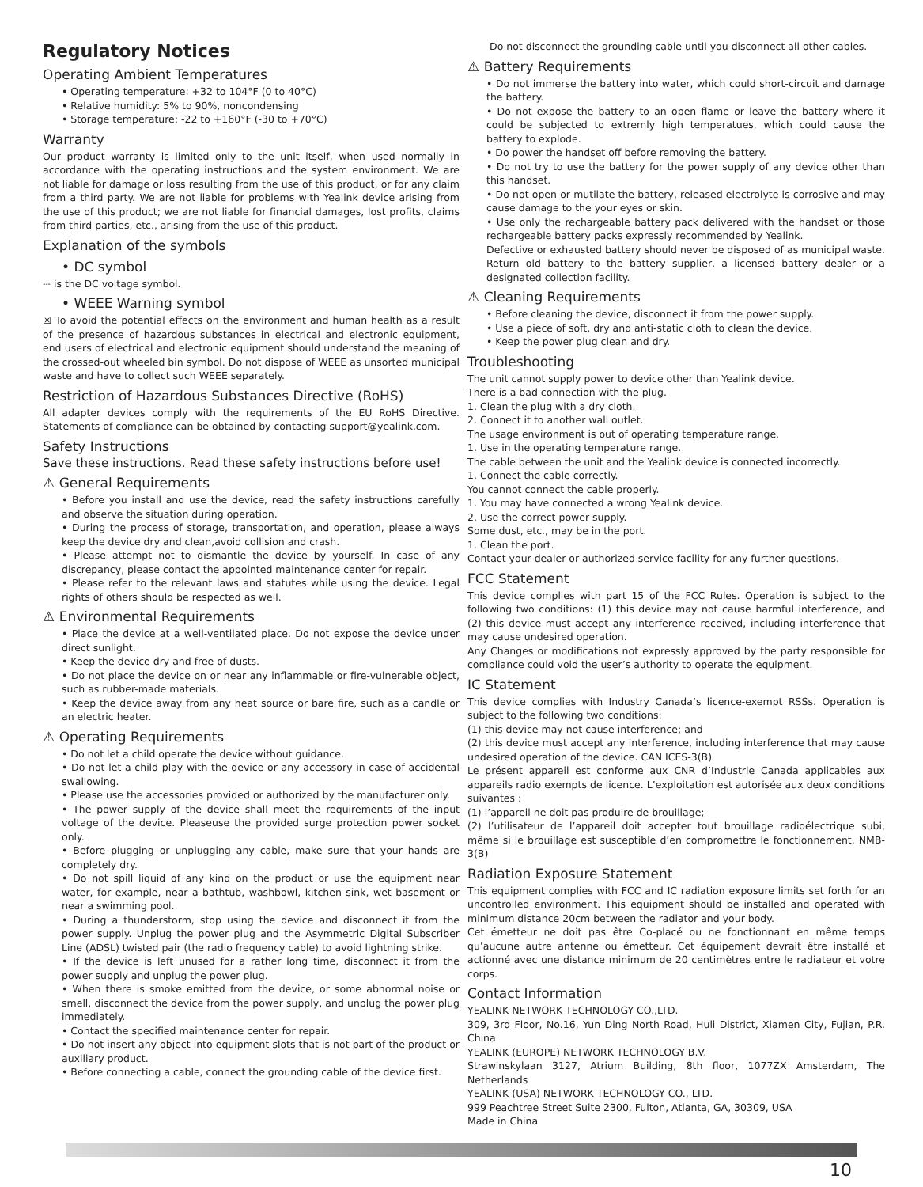Regulatory Notices
Operating Ambient Temperatures
• Operating temperature: +32 to 104°F (0 to 40°C)
• Relative humidity: 5% to 90%, noncondensing
• Storage temperature: -22 to +160°F (-30 to +70°C)
Warranty
Our product warranty is limited only to the unit itself, when used normally in accordance with the operating instructions and the system environment. We are not liable for damage or loss resulting from the use of this product, or for any claim from a third party. We are not liable for problems with Yealink device arising from the use of this product; we are not liable for financial damages, lost profits, claims from third parties, etc., arising from the use of this product.
Explanation of the symbols
• DC symbol
⎓ is the DC voltage symbol.
• WEEE Warning symbol
☒ To avoid the potential effects on the environment and human health as a result of the presence of hazardous substances in electrical and electronic equipment, end users of electrical and electronic equipment should understand the meaning of the crossed-out wheeled bin symbol. Do not dispose of WEEE as unsorted municipal waste and have to collect such WEEE separately.
Restriction of Hazardous Substances Directive (RoHS)
All adapter devices comply with the requirements of the EU RoHS Directive. Statements of compliance can be obtained by contacting support@yealink.com.
Safety Instructions
Save these instructions. Read these safety instructions before use!
⚠ General Requirements
• Before you install and use the device, read the safety instructions carefully and observe the situation during operation.
• During the process of storage, transportation, and operation, please always keep the device dry and clean,avoid collision and crash.
• Please attempt not to dismantle the device by yourself. In case of any discrepancy, please contact the appointed maintenance center for repair.
• Please refer to the relevant laws and statutes while using the device. Legal rights of others should be respected as well.
⚠ Environmental Requirements
• Place the device at a well-ventilated place. Do not expose the device under direct sunlight.
• Keep the device dry and free of dusts.
• Do not place the device on or near any inflammable or fire-vulnerable object, such as rubber-made materials.
• Keep the device away from any heat source or bare fire, such as a candle or an electric heater.
⚠ Operating Requirements
• Do not let a child operate the device without guidance.
• Do not let a child play with the device or any accessory in case of accidental swallowing.
• Please use the accessories provided or authorized by the manufacturer only.
• The power supply of the device shall meet the requirements of the input voltage of the device. Pleaseuse the provided surge protection power socket only.
• Before plugging or unplugging any cable, make sure that your hands are completely dry.
• Do not spill liquid of any kind on the product or use the equipment near water, for example, near a bathtub, washbowl, kitchen sink, wet basement or near a swimming pool.
• During a thunderstorm, stop using the device and disconnect it from the power supply. Unplug the power plug and the Asymmetric Digital Subscriber Line (ADSL) twisted pair (the radio frequency cable) to avoid lightning strike.
• If the device is left unused for a rather long time, disconnect it from the power supply and unplug the power plug.
• When there is smoke emitted from the device, or some abnormal noise or smell, disconnect the device from the power supply, and unplug the power plug immediately.
• Contact the specified maintenance center for repair.
• Do not insert any object into equipment slots that is not part of the product or auxiliary product.
• Before connecting a cable, connect the grounding cable of the device first.
Do not disconnect the grounding cable until you disconnect all other cables.
⚠ Battery Requirements
• Do not immerse the battery into water, which could short-circuit and damage the battery.
• Do not expose the battery to an open flame or leave the battery where it could be subjected to extremly high temperatues, which could cause the battery to explode.
• Do power the handset off before removing the battery.
• Do not try to use the battery for the power supply of any device other than this handset.
• Do not open or mutilate the battery, released electrolyte is corrosive and may cause damage to the your eyes or skin.
• Use only the rechargeable battery pack delivered with the handset or those rechargeable battery packs expressly recommended by Yealink.
Defective or exhausted battery should never be disposed of as municipal waste. Return old battery to the battery supplier, a licensed battery dealer or a designated collection facility.
⚠ Cleaning Requirements
• Before cleaning the device, disconnect it from the power supply.
• Use a piece of soft, dry and anti-static cloth to clean the device.
• Keep the power plug clean and dry.
Troubleshooting
The unit cannot supply power to device other than Yealink device.
There is a bad connection with the plug.
1. Clean the plug with a dry cloth.
2. Connect it to another wall outlet.
The usage environment is out of operating temperature range.
1. Use in the operating temperature range.
The cable between the unit and the Yealink device is connected incorrectly.
1. Connect the cable correctly.
You cannot connect the cable properly.
1. You may have connected a wrong Yealink device.
2. Use the correct power supply.
Some dust, etc., may be in the port.
1. Clean the port.
Contact your dealer or authorized service facility for any further questions.
FCC Statement
This device complies with part 15 of the FCC Rules. Operation is subject to the following two conditions: (1) this device may not cause harmful interference, and (2) this device must accept any interference received, including interference that may cause undesired operation.
Any Changes or modifications not expressly approved by the party responsible for compliance could void the user’s authority to operate the equipment.
IC Statement
This device complies with Industry Canada’s licence-exempt RSSs. Operation is subject to the following two conditions:
(1) this device may not cause interference; and
(2) this device must accept any interference, including interference that may cause undesired operation of the device. CAN ICES-3(B)
Le présent appareil est conforme aux CNR d’Industrie Canada applicables aux appareils radio exempts de licence. L’exploitation est autorisée aux deux conditions suivantes :
(1) l’appareil ne doit pas produire de brouillage;
(2) l’utilisateur de l’appareil doit accepter tout brouillage radioélectrique subi, même si le brouillage est susceptible d’en compromettre le fonctionnement. NMB-3(B)
Radiation Exposure Statement
This equipment complies with FCC and IC radiation exposure limits set forth for an uncontrolled environment. This equipment should be installed and operated with minimum distance 20cm between the radiator and your body.
Cet émetteur ne doit pas être Co-placé ou ne fonctionnant en même temps qu’aucune autre antenne ou émetteur. Cet équipement devrait être installé et actionné avec une distance minimum de 20 centimètres entre le radiateur et votre corps.
Contact Information
YEALINK NETWORK TECHNOLOGY CO.,LTD.
309, 3rd Floor, No.16, Yun Ding North Road, Huli District, Xiamen City, Fujian, P.R. China
YEALINK (EUROPE) NETWORK TECHNOLOGY B.V.
Strawinskylaan 3127, Atrium Building, 8th floor, 1077ZX Amsterdam, The Netherlands
YEALINK (USA) NETWORK TECHNOLOGY CO., LTD.
999 Peachtree Street Suite 2300, Fulton, Atlanta, GA, 30309, USA
Made in China
10